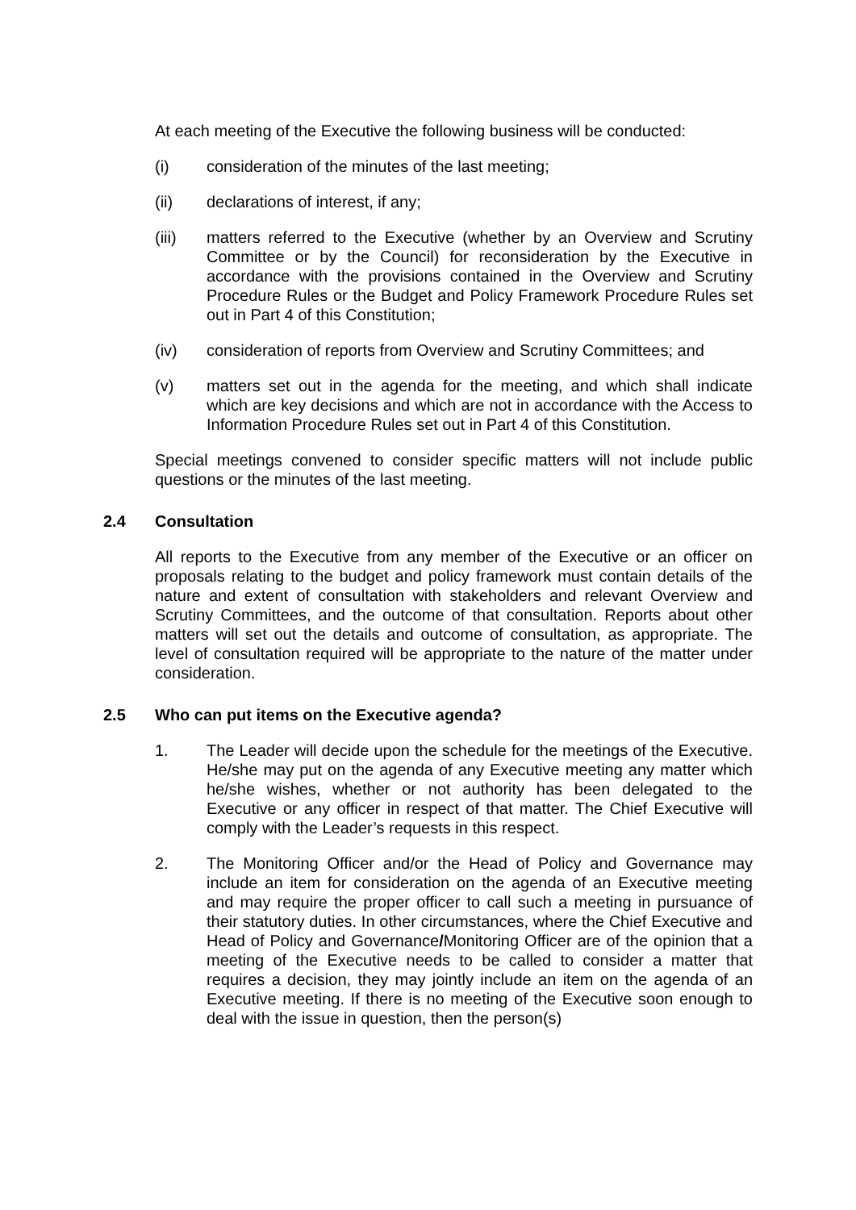At each meeting of the Executive the following business will be conducted:
(i) consideration of the minutes of the last meeting;
(ii) declarations of interest, if any;
(iii) matters referred to the Executive (whether by an Overview and Scrutiny Committee or by the Council) for reconsideration by the Executive in accordance with the provisions contained in the Overview and Scrutiny Procedure Rules or the Budget and Policy Framework Procedure Rules set out in Part 4 of this Constitution;
(iv) consideration of reports from Overview and Scrutiny Committees; and
(v) matters set out in the agenda for the meeting, and which shall indicate which are key decisions and which are not in accordance with the Access to Information Procedure Rules set out in Part 4 of this Constitution.
Special meetings convened to consider specific matters will not include public questions or the minutes of the last meeting.
2.4 Consultation
All reports to the Executive from any member of the Executive or an officer on proposals relating to the budget and policy framework must contain details of the nature and extent of consultation with stakeholders and relevant Overview and Scrutiny Committees, and the outcome of that consultation. Reports about other matters will set out the details and outcome of consultation, as appropriate. The level of consultation required will be appropriate to the nature of the matter under consideration.
2.5 Who can put items on the Executive agenda?
1. The Leader will decide upon the schedule for the meetings of the Executive. He/she may put on the agenda of any Executive meeting any matter which he/she wishes, whether or not authority has been delegated to the Executive or any officer in respect of that matter. The Chief Executive will comply with the Leader’s requests in this respect.
2. The Monitoring Officer and/or the Head of Policy and Governance may include an item for consideration on the agenda of an Executive meeting and may require the proper officer to call such a meeting in pursuance of their statutory duties. In other circumstances, where the Chief Executive and Head of Policy and Governance/Monitoring Officer are of the opinion that a meeting of the Executive needs to be called to consider a matter that requires a decision, they may jointly include an item on the agenda of an Executive meeting. If there is no meeting of the Executive soon enough to deal with the issue in question, then the person(s)